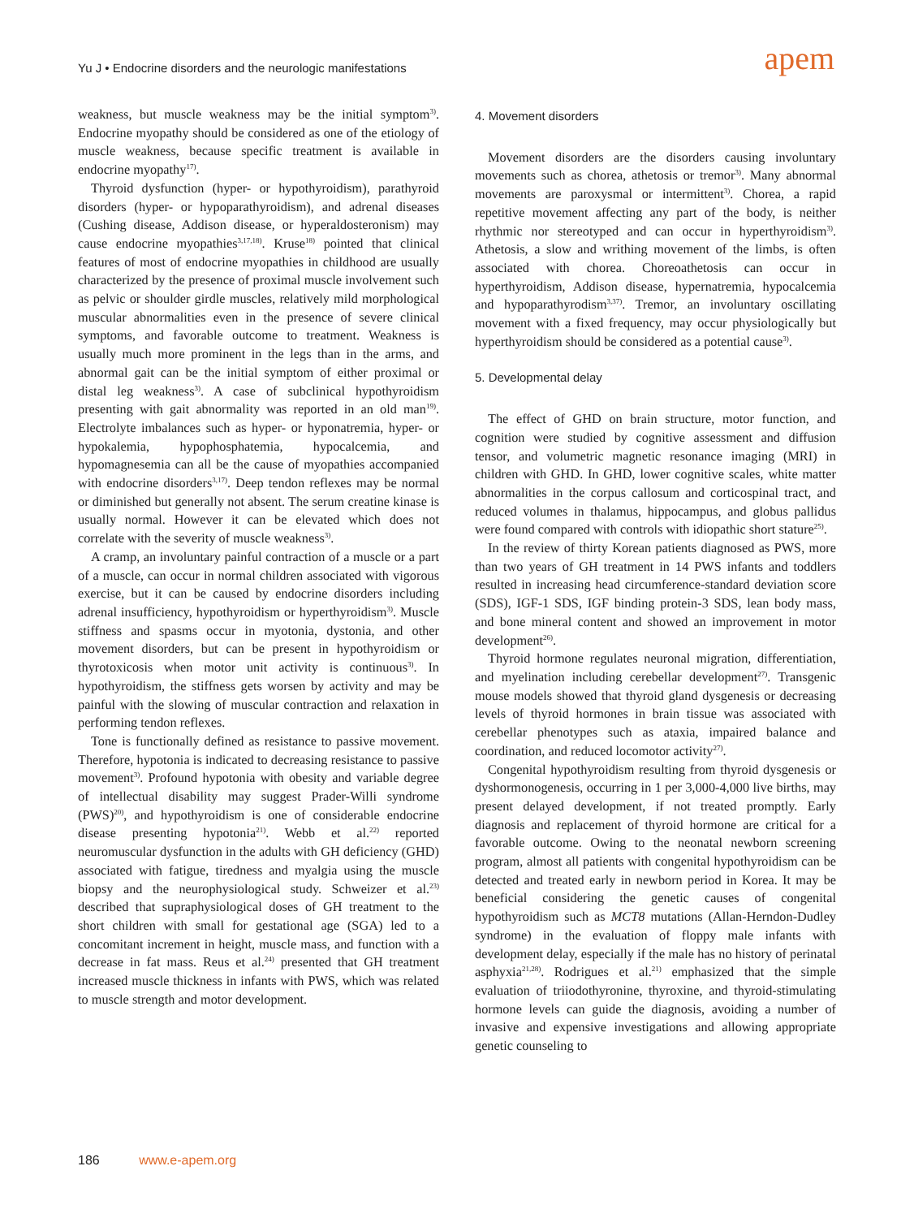Yu J • Endocrine disorders and the neurologic manifestations
apem
weakness, but muscle weakness may be the initial symptom<sup>3)</sup>. Endocrine myopathy should be considered as one of the etiology of muscle weakness, because specific treatment is available in endocrine myopathy<sup>17)</sup>.
Thyroid dysfunction (hyper- or hypothyroidism), parathyroid disorders (hyper- or hypoparathyroidism), and adrenal diseases (Cushing disease, Addison disease, or hyperaldosteronism) may cause endocrine myopathies<sup>3,17,18)</sup>. Kruse<sup>18)</sup> pointed that clinical features of most of endocrine myopathies in childhood are usually characterized by the presence of proximal muscle involvement such as pelvic or shoulder girdle muscles, relatively mild morphological muscular abnormalities even in the presence of severe clinical symptoms, and favorable outcome to treatment. Weakness is usually much more prominent in the legs than in the arms, and abnormal gait can be the initial symptom of either proximal or distal leg weakness<sup>3)</sup>. A case of subclinical hypothyroidism presenting with gait abnormality was reported in an old man<sup>19)</sup>. Electrolyte imbalances such as hyper- or hyponatremia, hyper- or hypokalemia, hypophosphatemia, hypocalcemia, and hypomagnesemia can all be the cause of myopathies accompanied with endocrine disorders<sup>3,17)</sup>. Deep tendon reflexes may be normal or diminished but generally not absent. The serum creatine kinase is usually normal. However it can be elevated which does not correlate with the severity of muscle weakness<sup>3)</sup>.
A cramp, an involuntary painful contraction of a muscle or a part of a muscle, can occur in normal children associated with vigorous exercise, but it can be caused by endocrine disorders including adrenal insufficiency, hypothyroidism or hyperthyroidism<sup>3)</sup>. Muscle stiffness and spasms occur in myotonia, dystonia, and other movement disorders, but can be present in hypothyroidism or thyrotoxicosis when motor unit activity is continuous<sup>3)</sup>. In hypothyroidism, the stiffness gets worsen by activity and may be painful with the slowing of muscular contraction and relaxation in performing tendon reflexes.
Tone is functionally defined as resistance to passive movement. Therefore, hypotonia is indicated to decreasing resistance to passive movement<sup>3)</sup>. Profound hypotonia with obesity and variable degree of intellectual disability may suggest Prader-Willi syndrome (PWS)<sup>20)</sup>, and hypothyroidism is one of considerable endocrine disease presenting hypotonia<sup>21)</sup>. Webb et al.<sup>22)</sup> reported neuromuscular dysfunction in the adults with GH deficiency (GHD) associated with fatigue, tiredness and myalgia using the muscle biopsy and the neurophysiological study. Schweizer et al.<sup>23)</sup> described that supraphysiological doses of GH treatment to the short children with small for gestational age (SGA) led to a concomitant increment in height, muscle mass, and function with a decrease in fat mass. Reus et al.<sup>24)</sup> presented that GH treatment increased muscle thickness in infants with PWS, which was related to muscle strength and motor development.
4. Movement disorders
Movement disorders are the disorders causing involuntary movements such as chorea, athetosis or tremor<sup>3)</sup>. Many abnormal movements are paroxysmal or intermittent<sup>3)</sup>. Chorea, a rapid repetitive movement affecting any part of the body, is neither rhythmic nor stereotyped and can occur in hyperthyroidism<sup>3)</sup>. Athetosis, a slow and writhing movement of the limbs, is often associated with chorea. Choreoathetosis can occur in hyperthyroidism, Addison disease, hypernatremia, hypocalcemia and hypoparathyrodism<sup>3,37)</sup>. Tremor, an involuntary oscillating movement with a fixed frequency, may occur physiologically but hyperthyroidism should be considered as a potential cause<sup>3)</sup>.
5. Developmental delay
The effect of GHD on brain structure, motor function, and cognition were studied by cognitive assessment and diffusion tensor, and volumetric magnetic resonance imaging (MRI) in children with GHD. In GHD, lower cognitive scales, white matter abnormalities in the corpus callosum and corticospinal tract, and reduced volumes in thalamus, hippocampus, and globus pallidus were found compared with controls with idiopathic short stature<sup>25)</sup>.
In the review of thirty Korean patients diagnosed as PWS, more than two years of GH treatment in 14 PWS infants and toddlers resulted in increasing head circumference-standard deviation score (SDS), IGF-1 SDS, IGF binding protein-3 SDS, lean body mass, and bone mineral content and showed an improvement in motor development<sup>26)</sup>.
Thyroid hormone regulates neuronal migration, differentiation, and myelination including cerebellar development<sup>27)</sup>. Transgenic mouse models showed that thyroid gland dysgenesis or decreasing levels of thyroid hormones in brain tissue was associated with cerebellar phenotypes such as ataxia, impaired balance and coordination, and reduced locomotor activity<sup>27)</sup>.
Congenital hypothyroidism resulting from thyroid dysgenesis or dyshormonogenesis, occurring in 1 per 3,000-4,000 live births, may present delayed development, if not treated promptly. Early diagnosis and replacement of thyroid hormone are critical for a favorable outcome. Owing to the neonatal newborn screening program, almost all patients with congenital hypothyroidism can be detected and treated early in newborn period in Korea. It may be beneficial considering the genetic causes of congenital hypothyroidism such as MCT8 mutations (Allan-Herndon-Dudley syndrome) in the evaluation of floppy male infants with development delay, especially if the male has no history of perinatal asphyxia<sup>21,28)</sup>. Rodrigues et al.<sup>21)</sup> emphasized that the simple evaluation of triiodothyronine, thyroxine, and thyroid-stimulating hormone levels can guide the diagnosis, avoiding a number of invasive and expensive investigations and allowing appropriate genetic counseling to
186 www.e-apem.org